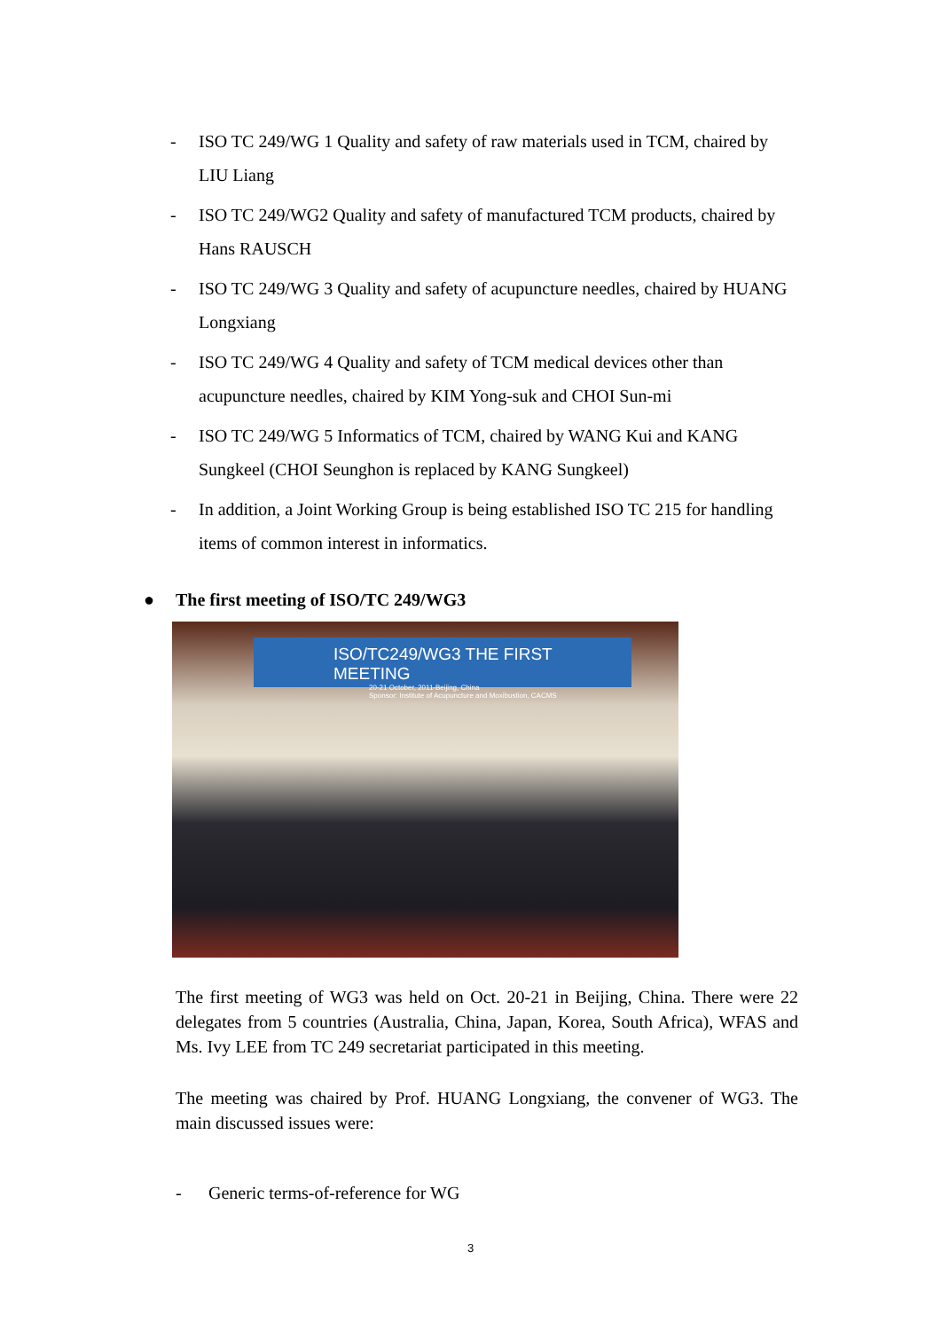- ISO TC 249/WG 1 Quality and safety of raw materials used in TCM, chaired by LIU Liang
- ISO TC 249/WG2 Quality and safety of manufactured TCM products, chaired by Hans RAUSCH
- ISO TC 249/WG 3 Quality and safety of acupuncture needles, chaired by HUANG Longxiang
- ISO TC 249/WG 4 Quality and safety of TCM medical devices other than acupuncture needles, chaired by KIM Yong-suk and CHOI Sun-mi
- ISO TC 249/WG 5 Informatics of TCM, chaired by WANG Kui and KANG Sungkeel (CHOI Seunghon is replaced by KANG Sungkeel)
- In addition, a Joint Working Group is being established ISO TC 215 for handling items of common interest in informatics.
● The first meeting of ISO/TC 249/WG3
ISO/TC249/WG3 THE FIRST MEETING
20-21 October, 2011-Beijing, China
Sponsor: Institute of Acupuncture and Moxibustion, CACMS
The first meeting of WG3 was held on Oct. 20-21 in Beijing, China. There were 22 delegates from 5 countries (Australia, China, Japan, Korea, South Africa), WFAS and Ms. Ivy LEE from TC 249 secretariat participated in this meeting.
The meeting was chaired by Prof. HUANG Longxiang, the convener of WG3. The main discussed issues were:
- Generic terms-of-reference for WG
3